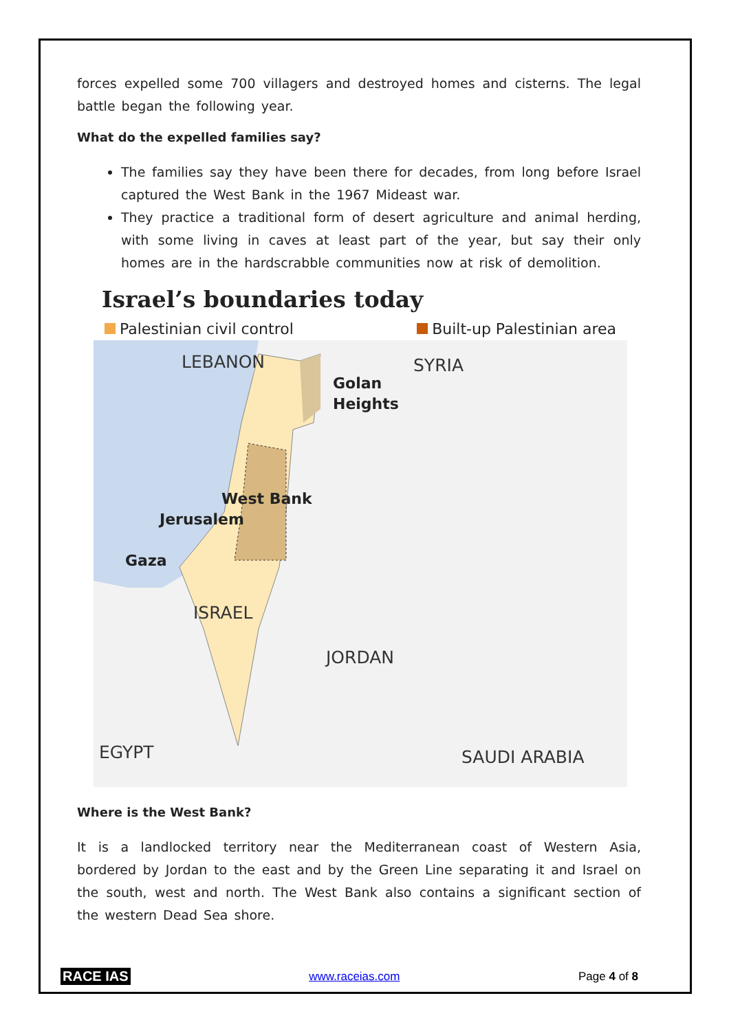forces expelled some 700 villagers and destroyed homes and cisterns. The legal battle began the following year.
What do the expelled families say?
The families say they have been there for decades, from long before Israel captured the West Bank in the 1967 Mideast war.
They practice a traditional form of desert agriculture and animal herding, with some living in caves at least part of the year, but say their only homes are in the hardscrabble communities now at risk of demolition.
Israel’s boundaries today
Palestinian civil control Built-up Palestinian area
LEBANON
SYRIA
ISRAEL
JORDAN
EGYPT
SAUDI ARABIA
Golan
Heights
West Bank
Jerusalem
Gaza
Where is the West Bank?
It is a landlocked territory near the Mediterranean coast of Western Asia, bordered by Jordan to the east and by the Green Line separating it and Israel on the south, west and north. The West Bank also contains a significant section of the western Dead Sea shore.
RACE IAS www.raceias.com Page 4 of 8